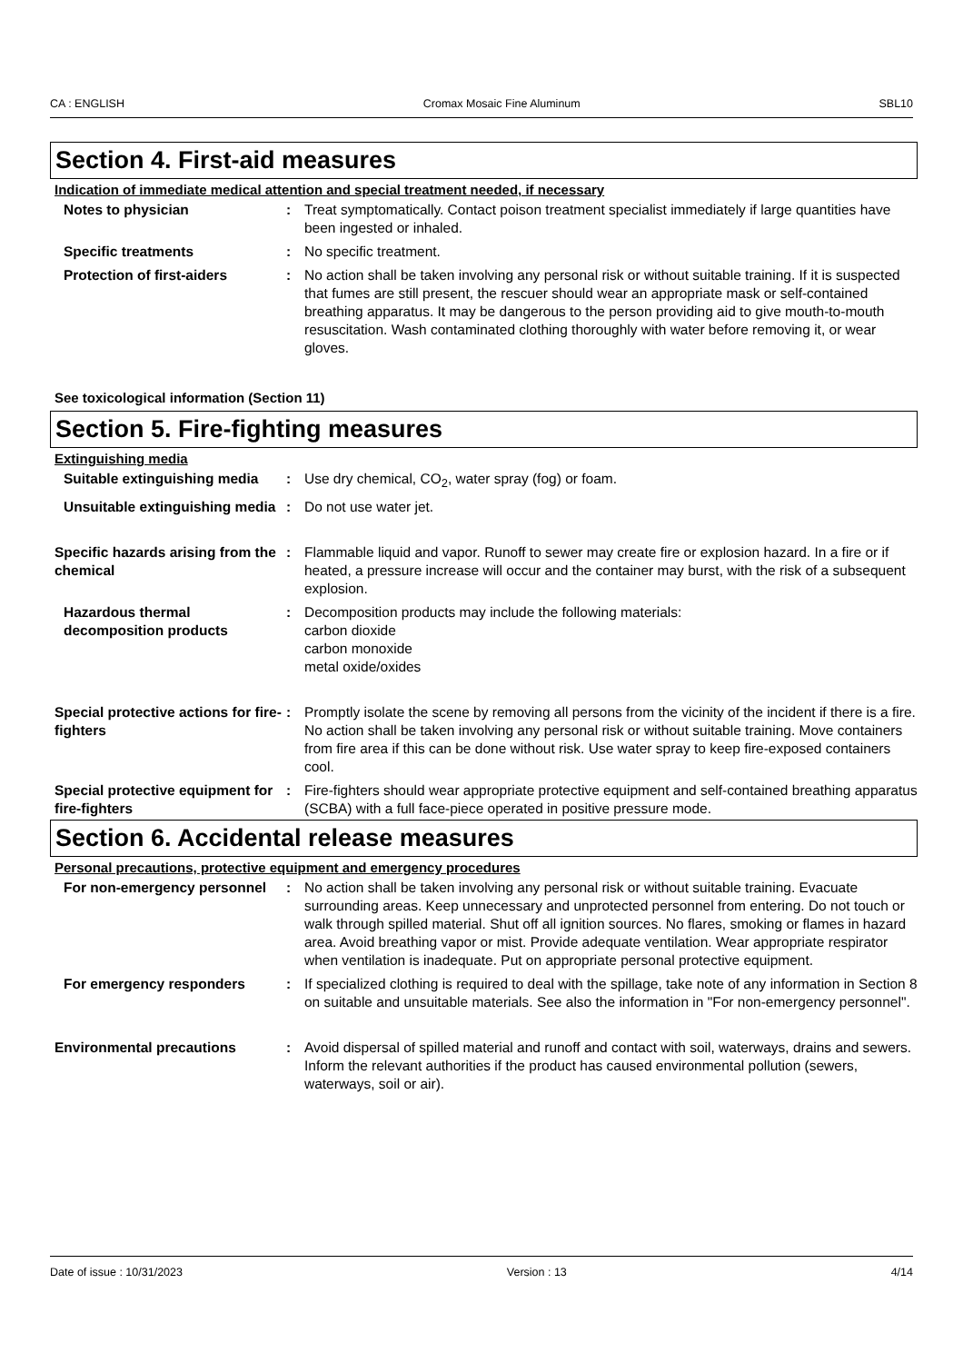CA : ENGLISH Cromax Mosaic Fine Aluminum SBL10
Section 4. First-aid measures
Indication of immediate medical attention and special treatment needed, if necessary
Notes to physician : Treat symptomatically. Contact poison treatment specialist immediately if large quantities have been ingested or inhaled.
Specific treatments : No specific treatment.
Protection of first-aiders : No action shall be taken involving any personal risk or without suitable training. If it is suspected that fumes are still present, the rescuer should wear an appropriate mask or self-contained breathing apparatus. It may be dangerous to the person providing aid to give mouth-to-mouth resuscitation. Wash contaminated clothing thoroughly with water before removing it, or wear gloves.
See toxicological information (Section 11)
Section 5. Fire-fighting measures
Extinguishing media
Suitable extinguishing media
: Use dry chemical, CO<sub>2</sub>, water spray (fog) or foam.
Unsuitable extinguishing media
: Do not use water jet.
Specific hazards arising from the chemical
: Flammable liquid and vapor. Runoff to sewer may create fire or explosion hazard. In a fire or if heated, a pressure increase will occur and the container may burst, with the risk of a subsequent explosion.
Hazardous thermal decomposition products
: Decomposition products may include the following materials:
carbon dioxide
carbon monoxide
metal oxide/oxides
Special protective actions for fire-fighters
: Promptly isolate the scene by removing all persons from the vicinity of the incident if there is a fire. No action shall be taken involving any personal risk or without suitable training. Move containers from fire area if this can be done without risk. Use water spray to keep fire-exposed containers cool.
Special protective equipment for fire-fighters
: Fire-fighters should wear appropriate protective equipment and self-contained breathing apparatus (SCBA) with a full face-piece operated in positive pressure mode.
Section 6. Accidental release measures
Personal precautions, protective equipment and emergency procedures
For non-emergency personnel
: No action shall be taken involving any personal risk or without suitable training. Evacuate surrounding areas. Keep unnecessary and unprotected personnel from entering. Do not touch or walk through spilled material. Shut off all ignition sources. No flares, smoking or flames in hazard area. Avoid breathing vapor or mist. Provide adequate ventilation. Wear appropriate respirator when ventilation is inadequate. Put on appropriate personal protective equipment.
For emergency responders : If specialized clothing is required to deal with the spillage, take note of any information in Section 8 on suitable and unsuitable materials. See also the information in "For non-emergency personnel".
Environmental precautions : Avoid dispersal of spilled material and runoff and contact with soil, waterways, drains and sewers. Inform the relevant authorities if the product has caused environmental pollution (sewers, waterways, soil or air).
Date of issue : 10/31/2023 Version : 13 4/14